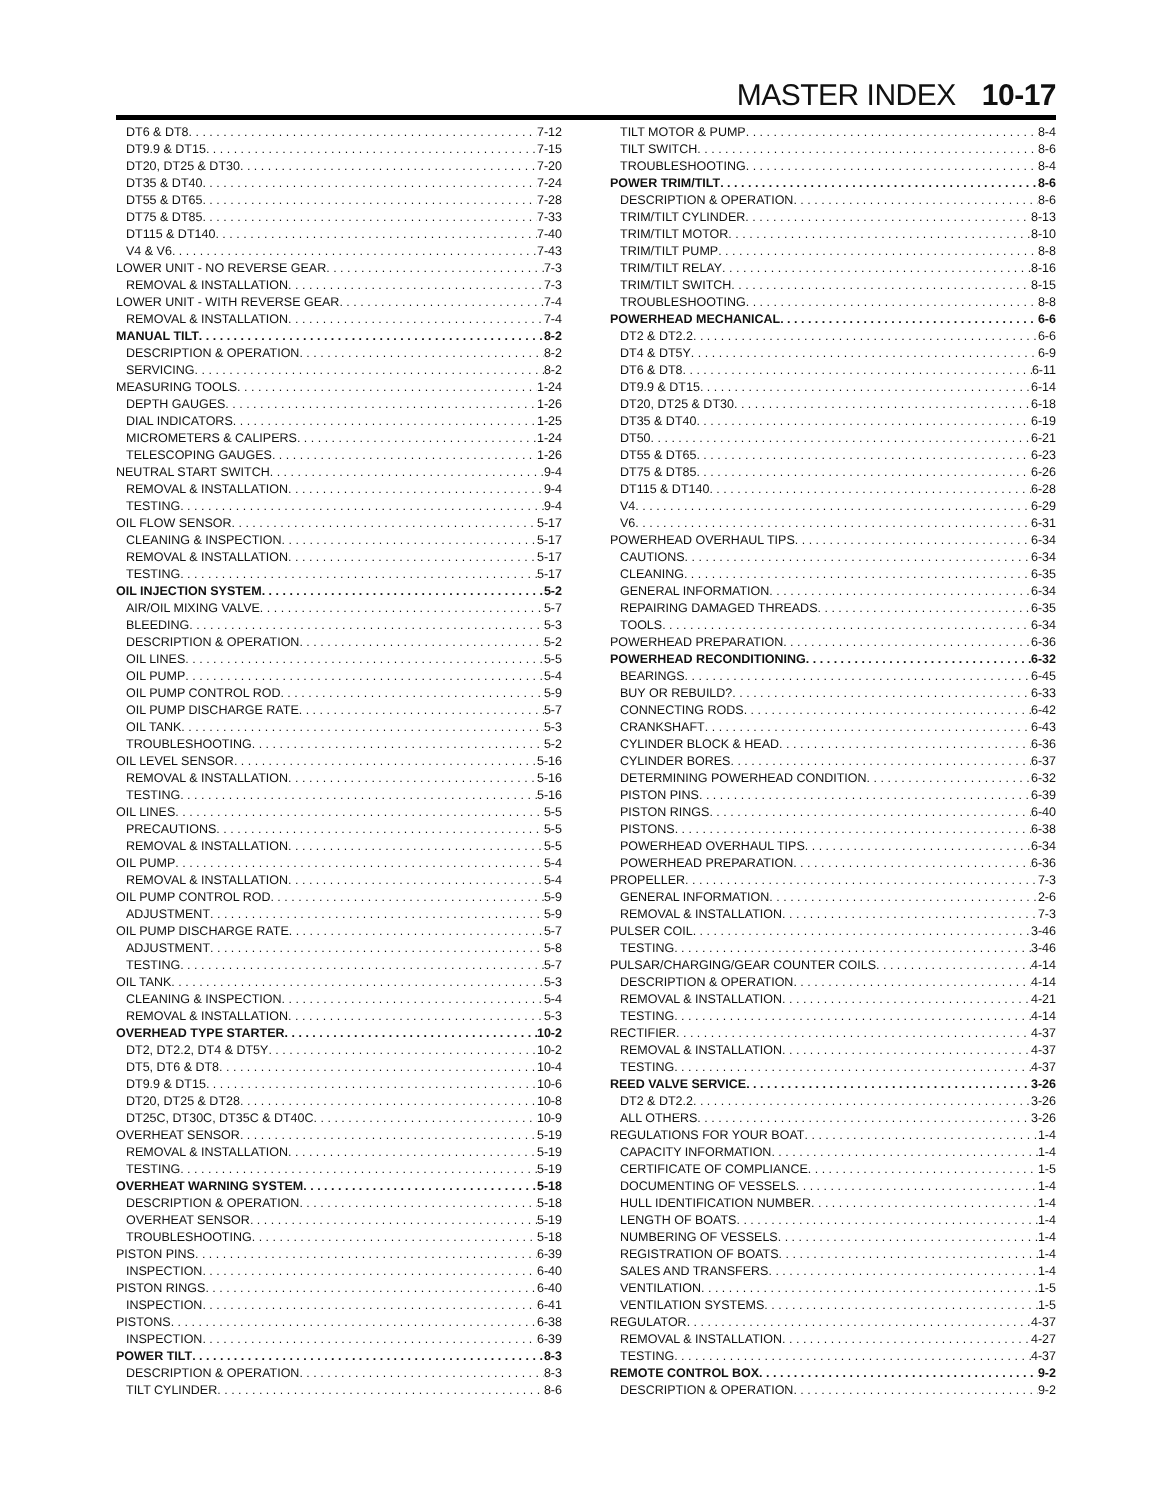MASTER INDEX 10-17
DT6 & DT8 7-12
DT9.9 & DT15 7-15
DT20, DT25 & DT30 7-20
DT35 & DT40 7-24
DT55 & DT65 7-28
DT75 & DT85 7-33
DT115 & DT140 7-40
V4 & V6 7-43
LOWER UNIT - NO REVERSE GEAR 7-3
REMOVAL & INSTALLATION 7-3
LOWER UNIT - WITH REVERSE GEAR 7-4
REMOVAL & INSTALLATION 7-4
MANUAL TILT 8-2
DESCRIPTION & OPERATION 8-2
SERVICING 8-2
MEASURING TOOLS 1-24
DEPTH GAUGES 1-26
DIAL INDICATORS 1-25
MICROMETERS & CALIPERS 1-24
TELESCOPING GAUGES 1-26
NEUTRAL START SWITCH 9-4
REMOVAL & INSTALLATION 9-4
TESTING 9-4
OIL FLOW SENSOR 5-17
CLEANING & INSPECTION 5-17
REMOVAL & INSTALLATION 5-17
TESTING 5-17
OIL INJECTION SYSTEM 5-2
AIR/OIL MIXING VALVE 5-7
BLEEDING 5-3
DESCRIPTION & OPERATION 5-2
OIL LINES 5-5
OIL PUMP 5-4
OIL PUMP CONTROL ROD 5-9
OIL PUMP DISCHARGE RATE 5-7
OIL TANK 5-3
TROUBLESHOOTING 5-2
OIL LEVEL SENSOR 5-16
REMOVAL & INSTALLATION 5-16
TESTING 5-16
OIL LINES 5-5
PRECAUTIONS 5-5
REMOVAL & INSTALLATION 5-5
OIL PUMP 5-4
REMOVAL & INSTALLATION 5-4
OIL PUMP CONTROL ROD 5-9
ADJUSTMENT 5-9
OIL PUMP DISCHARGE RATE 5-7
ADJUSTMENT 5-8
TESTING 5-7
OIL TANK 5-3
CLEANING & INSPECTION 5-4
REMOVAL & INSTALLATION 5-3
OVERHEAD TYPE STARTER 10-2
DT2, DT2.2, DT4 & DT5Y 10-2
DT5, DT6 & DT8 10-4
DT9.9 & DT15 10-6
DT20, DT25 & DT28 10-8
DT25C, DT30C, DT35C & DT40C 10-9
OVERHEAT SENSOR 5-19
REMOVAL & INSTALLATION 5-19
TESTING 5-19
OVERHEAT WARNING SYSTEM 5-18
DESCRIPTION & OPERATION 5-18
OVERHEAT SENSOR 5-19
TROUBLESHOOTING 5-18
PISTON PINS 6-39
INSPECTION 6-40
PISTON RINGS 6-40
INSPECTION 6-41
PISTONS 6-38
INSPECTION 6-39
POWER TILT 8-3
DESCRIPTION & OPERATION 8-3
TILT CYLINDER 8-6
TILT MOTOR & PUMP 8-4
TILT SWITCH 8-6
TROUBLESHOOTING 8-4
POWER TRIM/TILT 8-6
DESCRIPTION & OPERATION 8-6
TRIM/TILT CYLINDER 8-13
TRIM/TILT MOTOR 8-10
TRIM/TILT PUMP 8-8
TRIM/TILT RELAY 8-16
TRIM/TILT SWITCH 8-15
TROUBLESHOOTING 8-8
POWERHEAD MECHANICAL 6-6
DT2 & DT2.2 6-6
DT4 & DT5Y 6-9
DT6 & DT8 6-11
DT9.9 & DT15 6-14
DT20, DT25 & DT30 6-18
DT35 & DT40 6-19
DT50 6-21
DT55 & DT65 6-23
DT75 & DT85 6-26
DT115 & DT140 6-28
V4 6-29
V6 6-31
POWERHEAD OVERHAUL TIPS 6-34
CAUTIONS 6-34
CLEANING 6-35
GENERAL INFORMATION 6-34
REPAIRING DAMAGED THREADS 6-35
TOOLS 6-34
POWERHEAD PREPARATION 6-36
POWERHEAD RECONDITIONING 6-32
BEARINGS 6-45
BUY OR REBUILD? 6-33
CONNECTING RODS 6-42
CRANKSHAFT 6-43
CYLINDER BLOCK & HEAD 6-36
CYLINDER BORES 6-37
DETERMINING POWERHEAD CONDITION 6-32
PISTON PINS 6-39
PISTON RINGS 6-40
PISTONS 6-38
POWERHEAD OVERHAUL TIPS 6-34
POWERHEAD PREPARATION 6-36
PROPELLER 7-3
GENERAL INFORMATION 2-6
REMOVAL & INSTALLATION 7-3
PULSER COIL 3-46
TESTING 3-46
PULSAR/CHARGING/GEAR COUNTER COILS 4-14
DESCRIPTION & OPERATION 4-14
REMOVAL & INSTALLATION 4-21
TESTING 4-14
RECTIFIER 4-37
REMOVAL & INSTALLATION 4-37
TESTING 4-37
REED VALVE SERVICE 3-26
DT2 & DT2.2 3-26
ALL OTHERS 3-26
REGULATIONS FOR YOUR BOAT 1-4
CAPACITY INFORMATION 1-4
CERTIFICATE OF COMPLIANCE 1-5
DOCUMENTING OF VESSELS 1-4
HULL IDENTIFICATION NUMBER 1-4
LENGTH OF BOATS 1-4
NUMBERING OF VESSELS 1-4
REGISTRATION OF BOATS 1-4
SALES AND TRANSFERS 1-4
VENTILATION 1-5
VENTILATION SYSTEMS 1-5
REGULATOR 4-37
REMOVAL & INSTALLATION 4-27
TESTING 4-37
REMOTE CONTROL BOX 9-2
DESCRIPTION & OPERATION 9-2